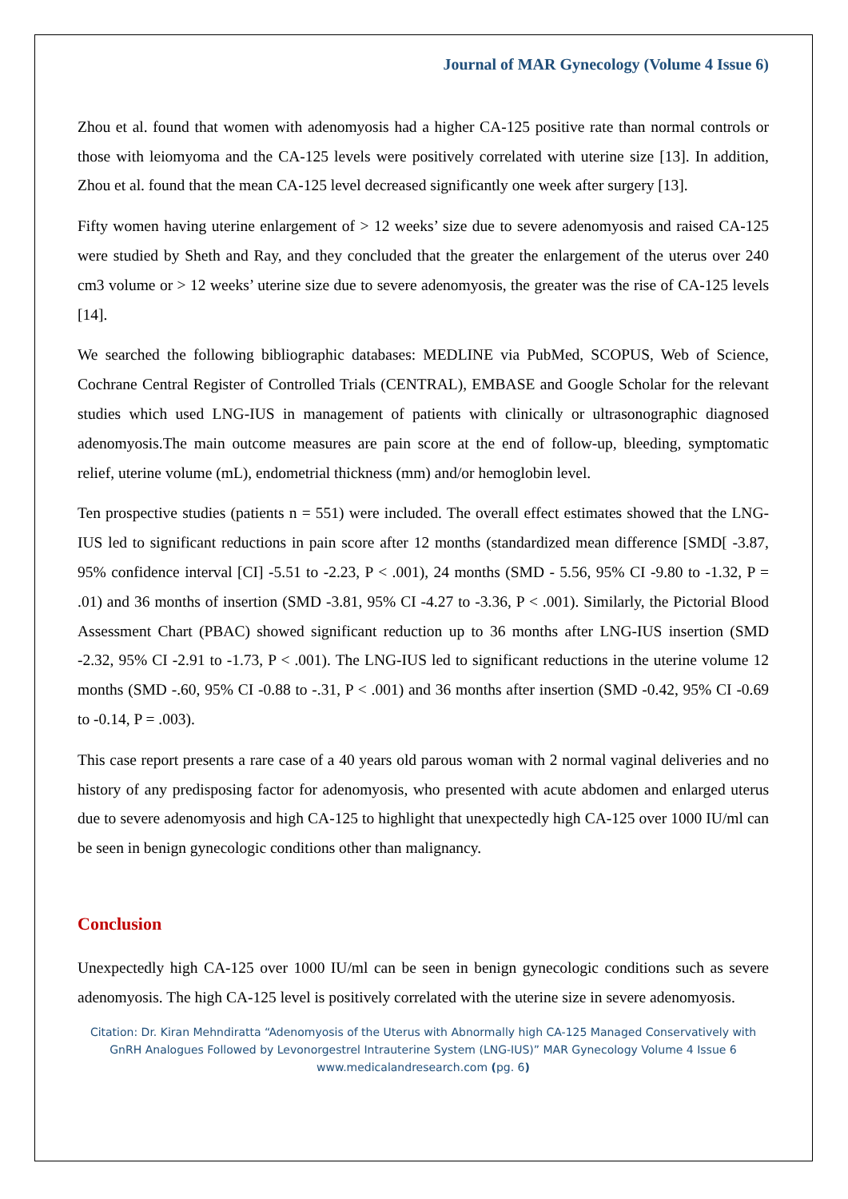Journal of MAR Gynecology (Volume 4 Issue 6)
Zhou et al. found that women with adenomyosis had a higher CA-125 positive rate than normal controls or those with leiomyoma and the CA-125 levels were positively correlated with uterine size [13]. In addition, Zhou et al. found that the mean CA-125 level decreased significantly one week after surgery [13].
Fifty women having uterine enlargement of > 12 weeks’ size due to severe adenomyosis and raised CA-125 were studied by Sheth and Ray, and they concluded that the greater the enlargement of the uterus over 240 cm3 volume or > 12 weeks’ uterine size due to severe adenomyosis, the greater was the rise of CA-125 levels [14].
We searched the following bibliographic databases: MEDLINE via PubMed, SCOPUS, Web of Science, Cochrane Central Register of Controlled Trials (CENTRAL), EMBASE and Google Scholar for the relevant studies which used LNG-IUS in management of patients with clinically or ultrasonographic diagnosed adenomyosis.The main outcome measures are pain score at the end of follow-up, bleeding, symptomatic relief, uterine volume (mL), endometrial thickness (mm) and/or hemoglobin level.
Ten prospective studies (patients n = 551) were included. The overall effect estimates showed that the LNG-IUS led to significant reductions in pain score after 12 months (standardized mean difference [SMD[ -3.87, 95% confidence interval [CI] -5.51 to -2.23, P < .001), 24 months (SMD - 5.56, 95% CI -9.80 to -1.32, P = .01) and 36 months of insertion (SMD -3.81, 95% CI -4.27 to -3.36, P < .001). Similarly, the Pictorial Blood Assessment Chart (PBAC) showed significant reduction up to 36 months after LNG-IUS insertion (SMD -2.32, 95% CI -2.91 to -1.73, P < .001). The LNG-IUS led to significant reductions in the uterine volume 12 months (SMD -.60, 95% CI -0.88 to -.31, P < .001) and 36 months after insertion (SMD -0.42, 95% CI -0.69 to -0.14, P = .003).
This case report presents a rare case of a 40 years old parous woman with 2 normal vaginal deliveries and no history of any predisposing factor for adenomyosis, who presented with acute abdomen and enlarged uterus due to severe adenomyosis and high CA-125 to highlight that unexpectedly high CA-125 over 1000 IU/ml can be seen in benign gynecologic conditions other than malignancy.
Conclusion
Unexpectedly high CA-125 over 1000 IU/ml can be seen in benign gynecologic conditions such as severe adenomyosis. The high CA-125 level is positively correlated with the uterine size in severe adenomyosis.
Citation: Dr. Kiran Mehndiratta “Adenomyosis of the Uterus with Abnormally high CA-125 Managed Conservatively with GnRH Analogues Followed by Levonorgestrel Intrauterine System (LNG-IUS)” MAR Gynecology Volume 4 Issue 6
www.medicalandresearch.com (pg. 6)